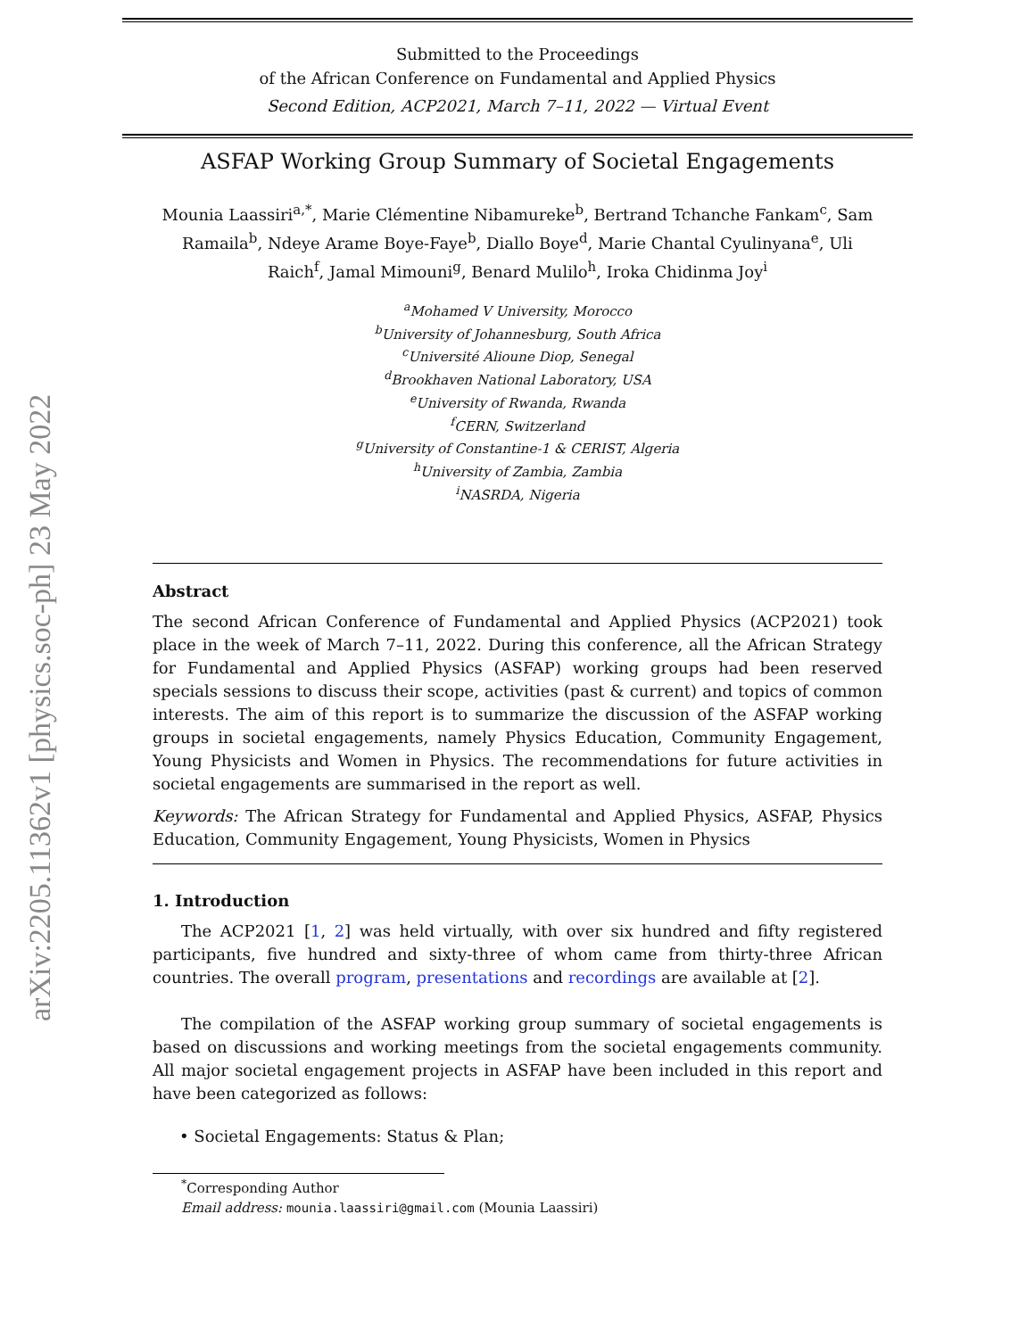arXiv:2205.11362v1 [physics.soc-ph] 23 May 2022
Submitted to the Proceedings
of the African Conference on Fundamental and Applied Physics
Second Edition, ACP2021, March 7–11, 2022 — Virtual Event
ASFAP Working Group Summary of Societal Engagements
Mounia Laassiri<sup>a,*</sup>, Marie Clémentine Nibamureke<sup>b</sup>, Bertrand Tchanche Fankam<sup>c</sup>, Sam Ramaila<sup>b</sup>, Ndeye Arame Boye-Faye<sup>b</sup>, Diallo Boye<sup>d</sup>, Marie Chantal Cyulinyana<sup>e</sup>, Uli Raich<sup>f</sup>, Jamal Mimouni<sup>g</sup>, Benard Mulilo<sup>h</sup>, Iroka Chidinma Joy<sup>i</sup>
<sup>a</sup> Mohamed V University, Morocco
<sup>b</sup> University of Johannesburg, South Africa
<sup>c</sup> Université Alioune Diop, Senegal
<sup>d</sup> Brookhaven National Laboratory, USA
<sup>e</sup> University of Rwanda, Rwanda
<sup>f</sup> CERN, Switzerland
<sup>g</sup> University of Constantine-1 & CERIST, Algeria
<sup>h</sup> University of Zambia, Zambia
<sup>i</sup> NASRDA, Nigeria
Abstract
The second African Conference of Fundamental and Applied Physics (ACP2021) took place in the week of March 7–11, 2022. During this conference, all the African Strategy for Fundamental and Applied Physics (ASFAP) working groups had been reserved specials sessions to discuss their scope, activities (past & current) and topics of common interests. The aim of this report is to summarize the discussion of the ASFAP working groups in societal engagements, namely Physics Education, Community Engagement, Young Physicists and Women in Physics. The recommendations for future activities in societal engagements are summarised in the report as well.
Keywords: The African Strategy for Fundamental and Applied Physics, ASFAP, Physics Education, Community Engagement, Young Physicists, Women in Physics
1. Introduction
The ACP2021 [1, 2] was held virtually, with over six hundred and fifty registered participants, five hundred and sixty-three of whom came from thirty-three African countries. The overall program, presentations and recordings are available at [2].
The compilation of the ASFAP working group summary of societal engagements is based on discussions and working meetings from the societal engagements community. All major societal engagement projects in ASFAP have been included in this report and have been categorized as follows:
• Societal Engagements: Status & Plan;
<sup>*</sup> Corresponding Author
Email address: mounia.laassiri@gmail.com (Mounia Laassiri)